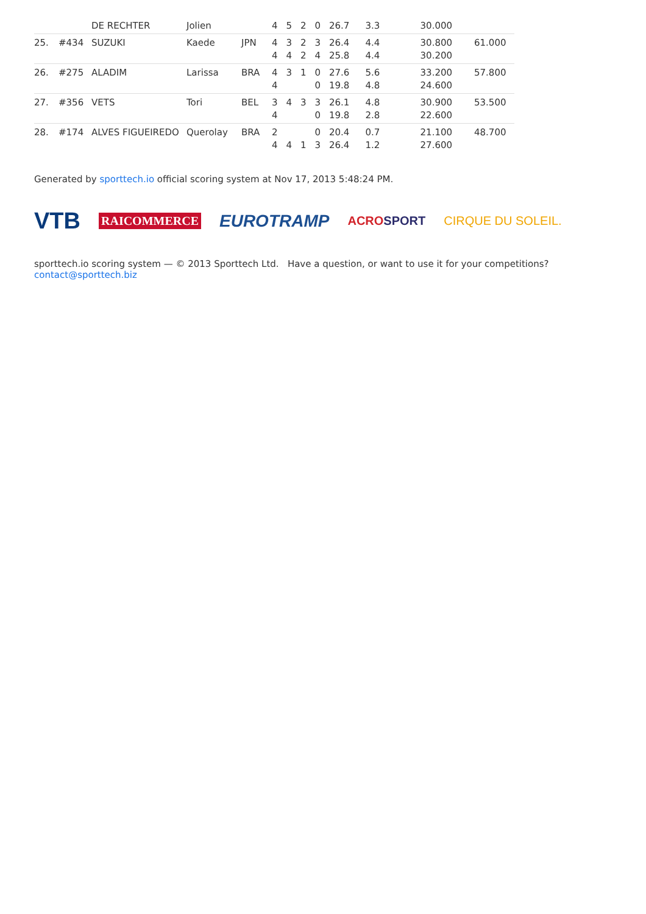| | | DE RECHTER | Jolien | | 4 | 5 | 2 | 0 | 26.7 | 3.3 | 30.000 | |
| 25. | #434 | SUZUKI | Kaede | JPN | 4 4 | 3 4 | 2 2 | 3 4 | 26.4 25.8 | 4.4 4.4 | 30.800 30.200 | 61.000 |
| 26. | #275 | ALADIM | Larissa | BRA | 4 4 | 3 | 1 | 0 0 | 27.6 19.8 | 5.6 4.8 | 33.200 24.600 | 57.800 |
| 27. | #356 | VETS | Tori | BEL | 3 4 | 4 | 3 | 3 0 | 26.1 19.8 | 4.8 2.8 | 30.900 22.600 | 53.500 |
| 28. | #174 | ALVES FIGUEIREDO | Querolay | BRA | 2 4 | 4 | 1 | 0 3 | 20.4 26.4 | 0.7 1.2 | 21.100 27.600 | 48.700 |
Generated by sporttech.io official scoring system at Nov 17, 2013 5:48:24 PM.
VTB RAICOMMERCE EUROTRAMP ACROSPORT CIRQUE DU SOLEIL.
sporttech.io scoring system — © 2013 Sporttech Ltd. Have a question, or want to use it for your competitions? contact@sporttech.biz